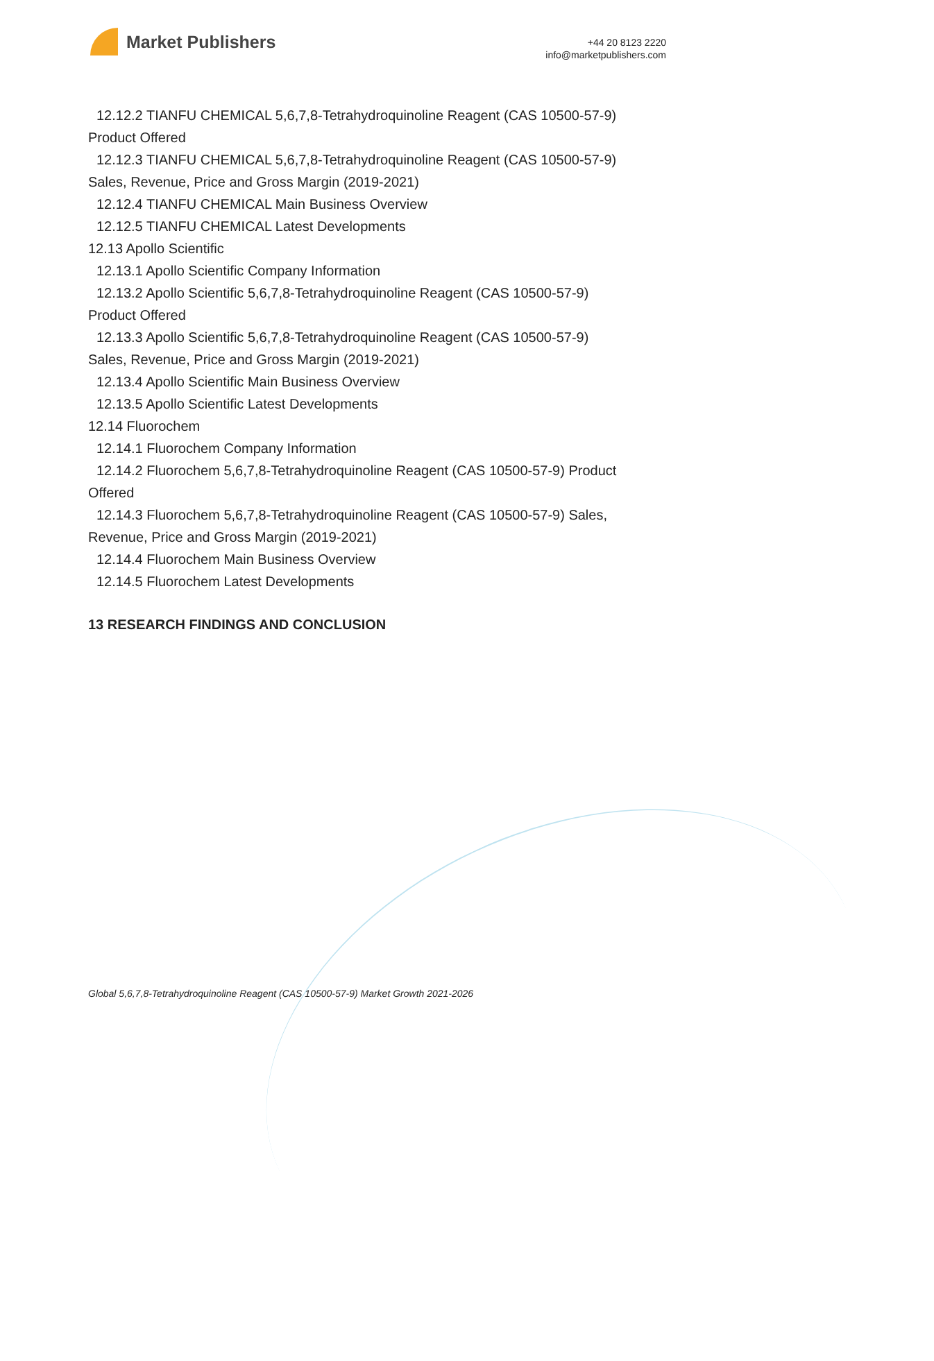Market Publishers
+44 20 8123 2220
info@marketpublishers.com
12.12.2 TIANFU CHEMICAL 5,6,7,8-Tetrahydroquinoline Reagent (CAS 10500-57-9)
Product Offered
12.12.3 TIANFU CHEMICAL 5,6,7,8-Tetrahydroquinoline Reagent (CAS 10500-57-9)
Sales, Revenue, Price and Gross Margin (2019-2021)
12.12.4 TIANFU CHEMICAL Main Business Overview
12.12.5 TIANFU CHEMICAL Latest Developments
12.13 Apollo Scientific
12.13.1 Apollo Scientific Company Information
12.13.2 Apollo Scientific 5,6,7,8-Tetrahydroquinoline Reagent (CAS 10500-57-9)
Product Offered
12.13.3 Apollo Scientific 5,6,7,8-Tetrahydroquinoline Reagent (CAS 10500-57-9)
Sales, Revenue, Price and Gross Margin (2019-2021)
12.13.4 Apollo Scientific Main Business Overview
12.13.5 Apollo Scientific Latest Developments
12.14 Fluorochem
12.14.1 Fluorochem Company Information
12.14.2 Fluorochem 5,6,7,8-Tetrahydroquinoline Reagent (CAS 10500-57-9) Product
Offered
12.14.3 Fluorochem 5,6,7,8-Tetrahydroquinoline Reagent (CAS 10500-57-9) Sales,
Revenue, Price and Gross Margin (2019-2021)
12.14.4 Fluorochem Main Business Overview
12.14.5 Fluorochem Latest Developments
13 RESEARCH FINDINGS AND CONCLUSION
Global 5,6,7,8-Tetrahydroquinoline Reagent (CAS 10500-57-9) Market Growth 2021-2026